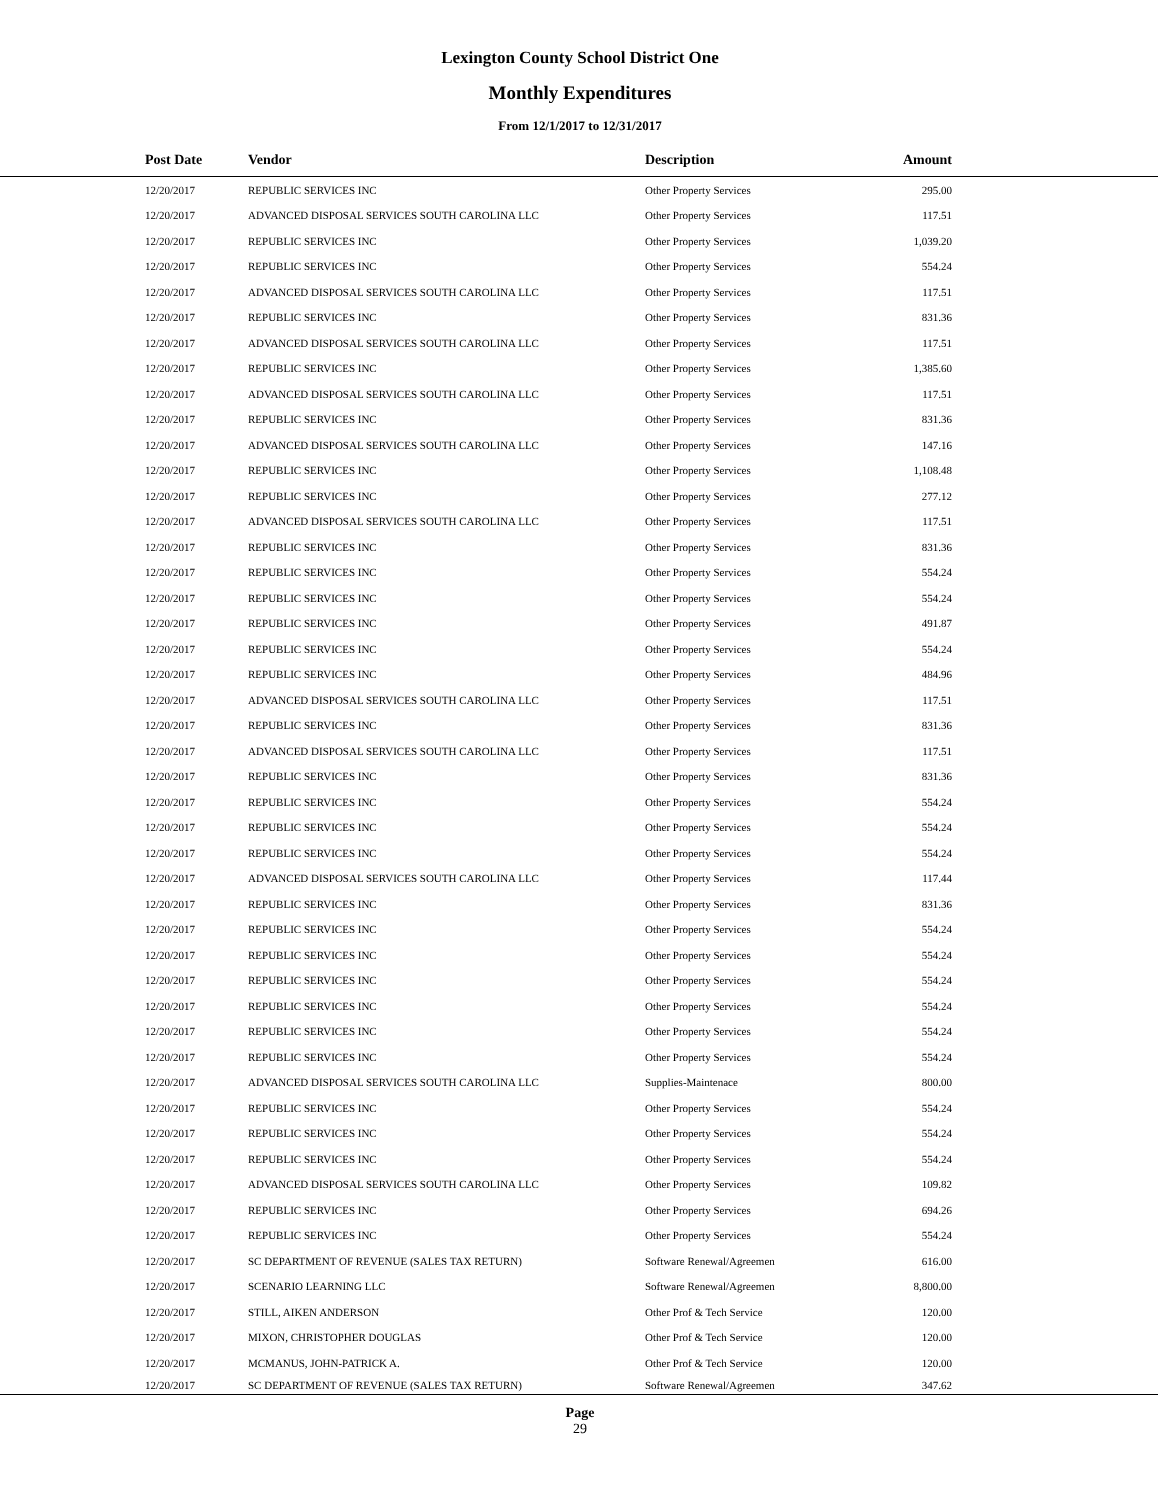Lexington County School District One
Monthly Expenditures
From 12/1/2017 to 12/31/2017
| | Post Date | Vendor | Description | Amount | |
| --- | --- | --- | --- | --- | --- |
| | 12/20/2017 | REPUBLIC SERVICES INC | Other Property Services | 295.00 | |
| | 12/20/2017 | ADVANCED DISPOSAL SERVICES SOUTH CAROLINA LLC | Other Property Services | 117.51 | |
| | 12/20/2017 | REPUBLIC SERVICES INC | Other Property Services | 1,039.20 | |
| | 12/20/2017 | REPUBLIC SERVICES INC | Other Property Services | 554.24 | |
| | 12/20/2017 | ADVANCED DISPOSAL SERVICES SOUTH CAROLINA LLC | Other Property Services | 117.51 | |
| | 12/20/2017 | REPUBLIC SERVICES INC | Other Property Services | 831.36 | |
| | 12/20/2017 | ADVANCED DISPOSAL SERVICES SOUTH CAROLINA LLC | Other Property Services | 117.51 | |
| | 12/20/2017 | REPUBLIC SERVICES INC | Other Property Services | 1,385.60 | |
| | 12/20/2017 | ADVANCED DISPOSAL SERVICES SOUTH CAROLINA LLC | Other Property Services | 117.51 | |
| | 12/20/2017 | REPUBLIC SERVICES INC | Other Property Services | 831.36 | |
| | 12/20/2017 | ADVANCED DISPOSAL SERVICES SOUTH CAROLINA LLC | Other Property Services | 147.16 | |
| | 12/20/2017 | REPUBLIC SERVICES INC | Other Property Services | 1,108.48 | |
| | 12/20/2017 | REPUBLIC SERVICES INC | Other Property Services | 277.12 | |
| | 12/20/2017 | ADVANCED DISPOSAL SERVICES SOUTH CAROLINA LLC | Other Property Services | 117.51 | |
| | 12/20/2017 | REPUBLIC SERVICES INC | Other Property Services | 831.36 | |
| | 12/20/2017 | REPUBLIC SERVICES INC | Other Property Services | 554.24 | |
| | 12/20/2017 | REPUBLIC SERVICES INC | Other Property Services | 554.24 | |
| | 12/20/2017 | REPUBLIC SERVICES INC | Other Property Services | 491.87 | |
| | 12/20/2017 | REPUBLIC SERVICES INC | Other Property Services | 554.24 | |
| | 12/20/2017 | REPUBLIC SERVICES INC | Other Property Services | 484.96 | |
| | 12/20/2017 | ADVANCED DISPOSAL SERVICES SOUTH CAROLINA LLC | Other Property Services | 117.51 | |
| | 12/20/2017 | REPUBLIC SERVICES INC | Other Property Services | 831.36 | |
| | 12/20/2017 | ADVANCED DISPOSAL SERVICES SOUTH CAROLINA LLC | Other Property Services | 117.51 | |
| | 12/20/2017 | REPUBLIC SERVICES INC | Other Property Services | 831.36 | |
| | 12/20/2017 | REPUBLIC SERVICES INC | Other Property Services | 554.24 | |
| | 12/20/2017 | REPUBLIC SERVICES INC | Other Property Services | 554.24 | |
| | 12/20/2017 | REPUBLIC SERVICES INC | Other Property Services | 554.24 | |
| | 12/20/2017 | ADVANCED DISPOSAL SERVICES SOUTH CAROLINA LLC | Other Property Services | 117.44 | |
| | 12/20/2017 | REPUBLIC SERVICES INC | Other Property Services | 831.36 | |
| | 12/20/2017 | REPUBLIC SERVICES INC | Other Property Services | 554.24 | |
| | 12/20/2017 | REPUBLIC SERVICES INC | Other Property Services | 554.24 | |
| | 12/20/2017 | REPUBLIC SERVICES INC | Other Property Services | 554.24 | |
| | 12/20/2017 | REPUBLIC SERVICES INC | Other Property Services | 554.24 | |
| | 12/20/2017 | REPUBLIC SERVICES INC | Other Property Services | 554.24 | |
| | 12/20/2017 | REPUBLIC SERVICES INC | Other Property Services | 554.24 | |
| | 12/20/2017 | ADVANCED DISPOSAL SERVICES SOUTH CAROLINA LLC | Supplies-Maintenace | 800.00 | |
| | 12/20/2017 | REPUBLIC SERVICES INC | Other Property Services | 554.24 | |
| | 12/20/2017 | REPUBLIC SERVICES INC | Other Property Services | 554.24 | |
| | 12/20/2017 | REPUBLIC SERVICES INC | Other Property Services | 554.24 | |
| | 12/20/2017 | ADVANCED DISPOSAL SERVICES SOUTH CAROLINA LLC | Other Property Services | 109.82 | |
| | 12/20/2017 | REPUBLIC SERVICES INC | Other Property Services | 694.26 | |
| | 12/20/2017 | REPUBLIC SERVICES INC | Other Property Services | 554.24 | |
| | 12/20/2017 | SC DEPARTMENT OF REVENUE (SALES TAX RETURN) | Software Renewal/Agreemen | 616.00 | |
| | 12/20/2017 | SCENARIO LEARNING LLC | Software Renewal/Agreemen | 8,800.00 | |
| | 12/20/2017 | STILL, AIKEN ANDERSON | Other Prof & Tech Service | 120.00 | |
| | 12/20/2017 | MIXON, CHRISTOPHER DOUGLAS | Other Prof & Tech Service | 120.00 | |
| | 12/20/2017 | MCMANUS, JOHN-PATRICK A. | Other Prof & Tech Service | 120.00 | |
| | 12/20/2017 | SC DEPARTMENT OF REVENUE (SALES TAX RETURN) | Software Renewal/Agreemen | 347.62 | |
Page
29